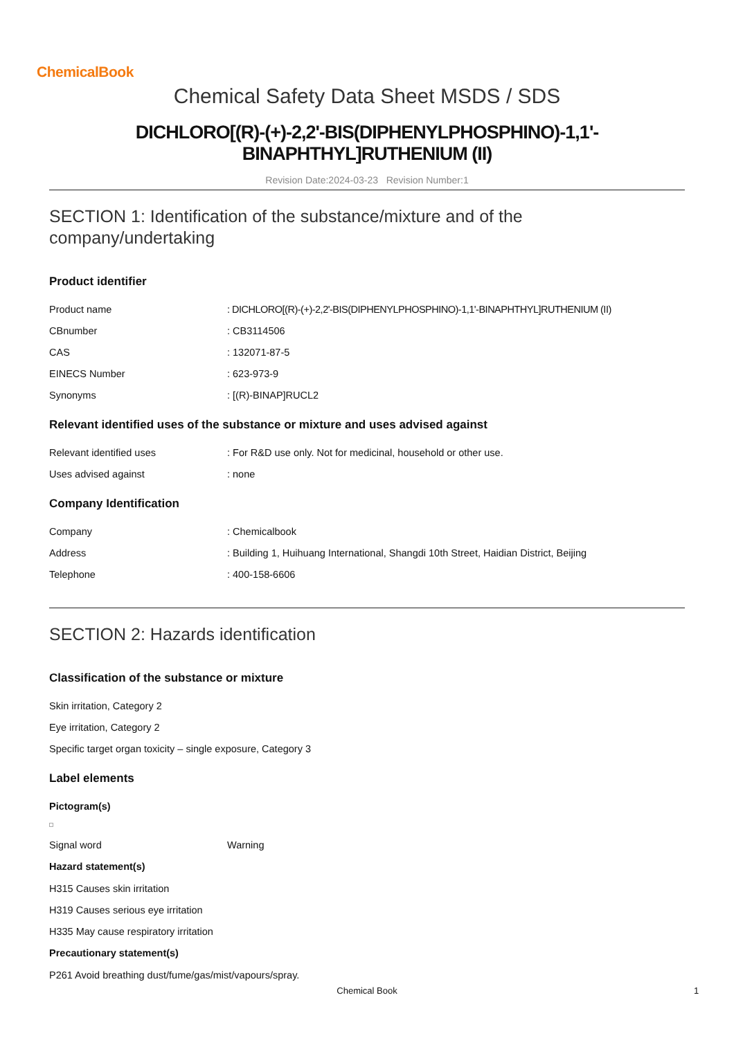ChemicalBook
Chemical Safety Data Sheet MSDS / SDS
DICHLORO[(R)-(+)-2,2'-BIS(DIPHENYLPHOSPHINO)-1,1'-
BINAPHTHYL]RUTHENIUM (II)
Revision Date:2024-03-23 Revision Number:1
SECTION 1: Identification of the substance/mixture and of the company/undertaking
Product identifier
Product name: DICHLORO[(R)-(+)-2,2'-BIS(DIPHENYLPHOSPHINO)-1,1'-BINAPHTHYL]RUTHENIUM (II)
CBnumber: CB3114506
CAS: 132071-87-5
EINECS Number: 623-973-9
Synonyms: [(R)-BINAP]RUCL2
Relevant identified uses of the substance or mixture and uses advised against
Relevant identified uses: For R&D use only. Not for medicinal, household or other use.
Uses advised against: none
Company Identification
Company: Chemicalbook
Address: Building 1, Huihuang International, Shangdi 10th Street, Haidian District, Beijing
Telephone: 400-158-6606
SECTION 2: Hazards identification
Classification of the substance or mixture
Skin irritation, Category 2
Eye irritation, Category 2
Specific target organ toxicity – single exposure, Category 3
Label elements
Pictogram(s)
Signal word Warning
Hazard statement(s)
H315 Causes skin irritation
H319 Causes serious eye irritation
H335 May cause respiratory irritation
Precautionary statement(s)
P261 Avoid breathing dust/fume/gas/mist/vapours/spray.
Chemical Book 1